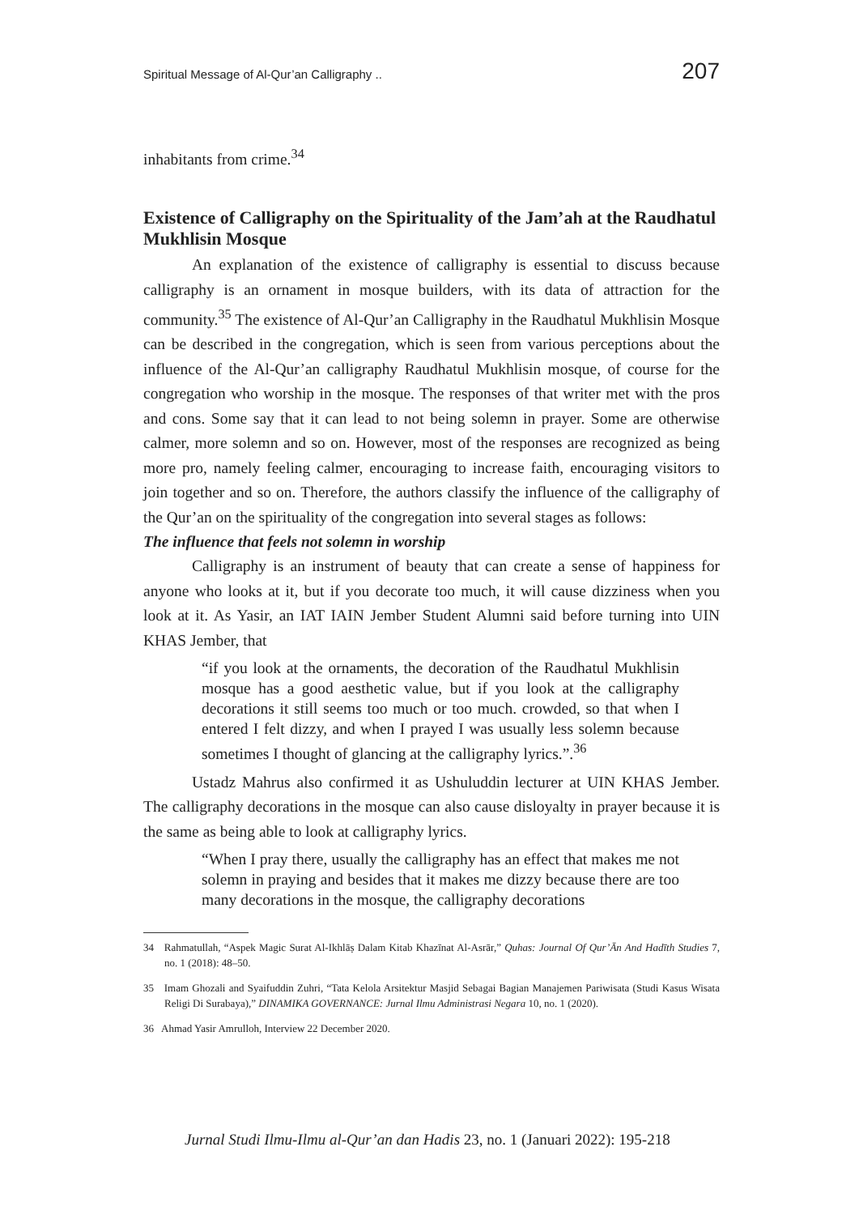Spiritual Message of Al-Qur’an Calligraphy .. 207
inhabitants from crime.<sup>34</sup>
Existence of Calligraphy on the Spirituality of the Jam’ah at the Raudhatul Mukhlisin Mosque
An explanation of the existence of calligraphy is essential to discuss because calligraphy is an ornament in mosque builders, with its data of attraction for the community.<sup>35</sup> The existence of Al-Qur’an Calligraphy in the Raudhatul Mukhlisin Mosque can be described in the congregation, which is seen from various perceptions about the influence of the Al-Qur’an calligraphy Raudhatul Mukhlisin mosque, of course for the congregation who worship in the mosque. The responses of that writer met with the pros and cons. Some say that it can lead to not being solemn in prayer. Some are otherwise calmer, more solemn and so on. However, most of the responses are recognized as being more pro, namely feeling calmer, encouraging to increase faith, encouraging visitors to join together and so on. Therefore, the authors classify the influence of the calligraphy of the Qur’an on the spirituality of the congregation into several stages as follows:
The influence that feels not solemn in worship
Calligraphy is an instrument of beauty that can create a sense of happiness for anyone who looks at it, but if you decorate too much, it will cause dizziness when you look at it. As Yasir, an IAT IAIN Jember Student Alumni said before turning into UIN KHAS Jember, that
“if you look at the ornaments, the decoration of the Raudhatul Mukhlisin mosque has a good aesthetic value, but if you look at the calligraphy decorations it still seems too much or too much. crowded, so that when I entered I felt dizzy, and when I prayed I was usually less solemn because sometimes I thought of glancing at the calligraphy lyrics.”.<sup>36</sup>
Ustadz Mahrus also confirmed it as Ushuluddin lecturer at UIN KHAS Jember. The calligraphy decorations in the mosque can also cause disloyalty in prayer because it is the same as being able to look at calligraphy lyrics.
“When I pray there, usually the calligraphy has an effect that makes me not solemn in praying and besides that it makes me dizzy because there are too many decorations in the mosque, the calligraphy decorations
34 Rahmatullah, “Aspek Magic Surat Al-Ikhlāṣ Dalam Kitab Khazīnat Al-Asrār,” Quhas: Journal Of Qur’Ān And Hadīth Studies 7, no. 1 (2018): 48–50.
35 Imam Ghozali and Syaifuddin Zuhri, “Tata Kelola Arsitektur Masjid Sebagai Bagian Manajemen Pariwisata (Studi Kasus Wisata Religi Di Surabaya),” DINAMIKA GOVERNANCE: Jurnal Ilmu Administrasi Negara 10, no. 1 (2020).
36 Ahmad Yasir Amrulloh, Interview 22 December 2020.
Jurnal Studi Ilmu-Ilmu al-Qur’an dan Hadis 23, no. 1 (Januari 2022): 195-218